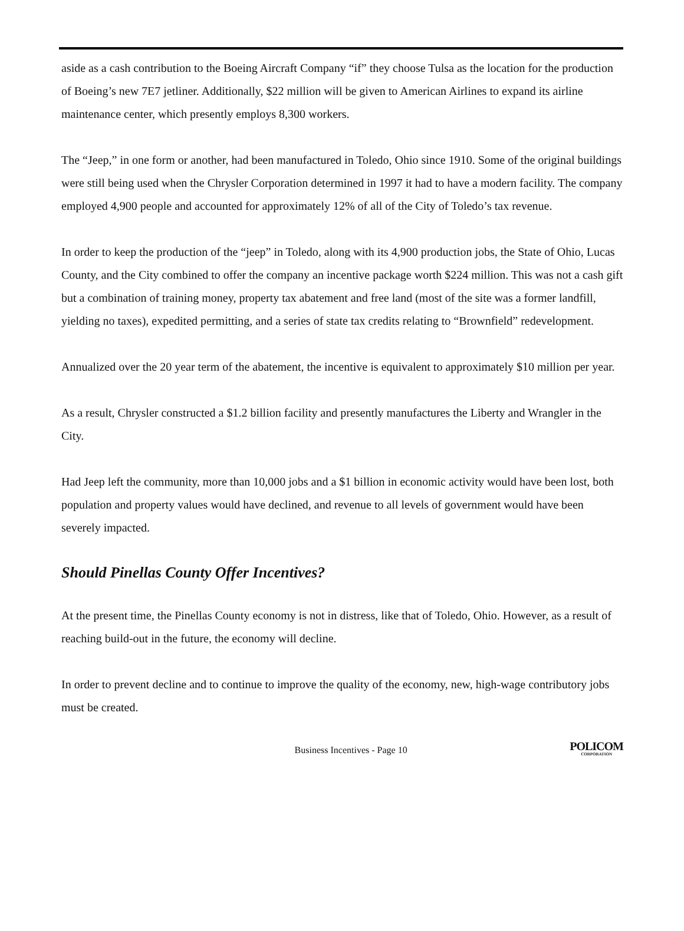aside as a cash contribution to the Boeing Aircraft Company “if” they choose Tulsa as the location for the production of Boeing’s new 7E7 jetliner. Additionally, $22 million will be given to American Airlines to expand its airline maintenance center, which presently employs 8,300 workers.
The “Jeep,” in one form or another, had been manufactured in Toledo, Ohio since 1910. Some of the original buildings were still being used when the Chrysler Corporation determined in 1997 it had to have a modern facility. The company employed 4,900 people and accounted for approximately 12% of all of the City of Toledo’s tax revenue.
In order to keep the production of the “jeep” in Toledo, along with its 4,900 production jobs, the State of Ohio, Lucas County, and the City combined to offer the company an incentive package worth $224 million. This was not a cash gift but a combination of training money, property tax abatement and free land (most of the site was a former landfill, yielding no taxes), expedited permitting, and a series of state tax credits relating to “Brownfield” redevelopment.
Annualized over the 20 year term of the abatement, the incentive is equivalent to approximately $10 million per year.
As a result, Chrysler constructed a $1.2 billion facility and presently manufactures the Liberty and Wrangler in the City.
Had Jeep left the community, more than 10,000 jobs and a $1 billion in economic activity would have been lost, both population and property values would have declined, and revenue to all levels of government would have been severely impacted.
Should Pinellas County Offer Incentives?
At the present time, the Pinellas County economy is not in distress, like that of Toledo, Ohio. However, as a result of reaching build-out in the future, the economy will decline.
In order to prevent decline and to continue to improve the quality of the economy, new, high-wage contributory jobs must be created.
Business Incentives - Page 10 POLICOM
CORPORATION